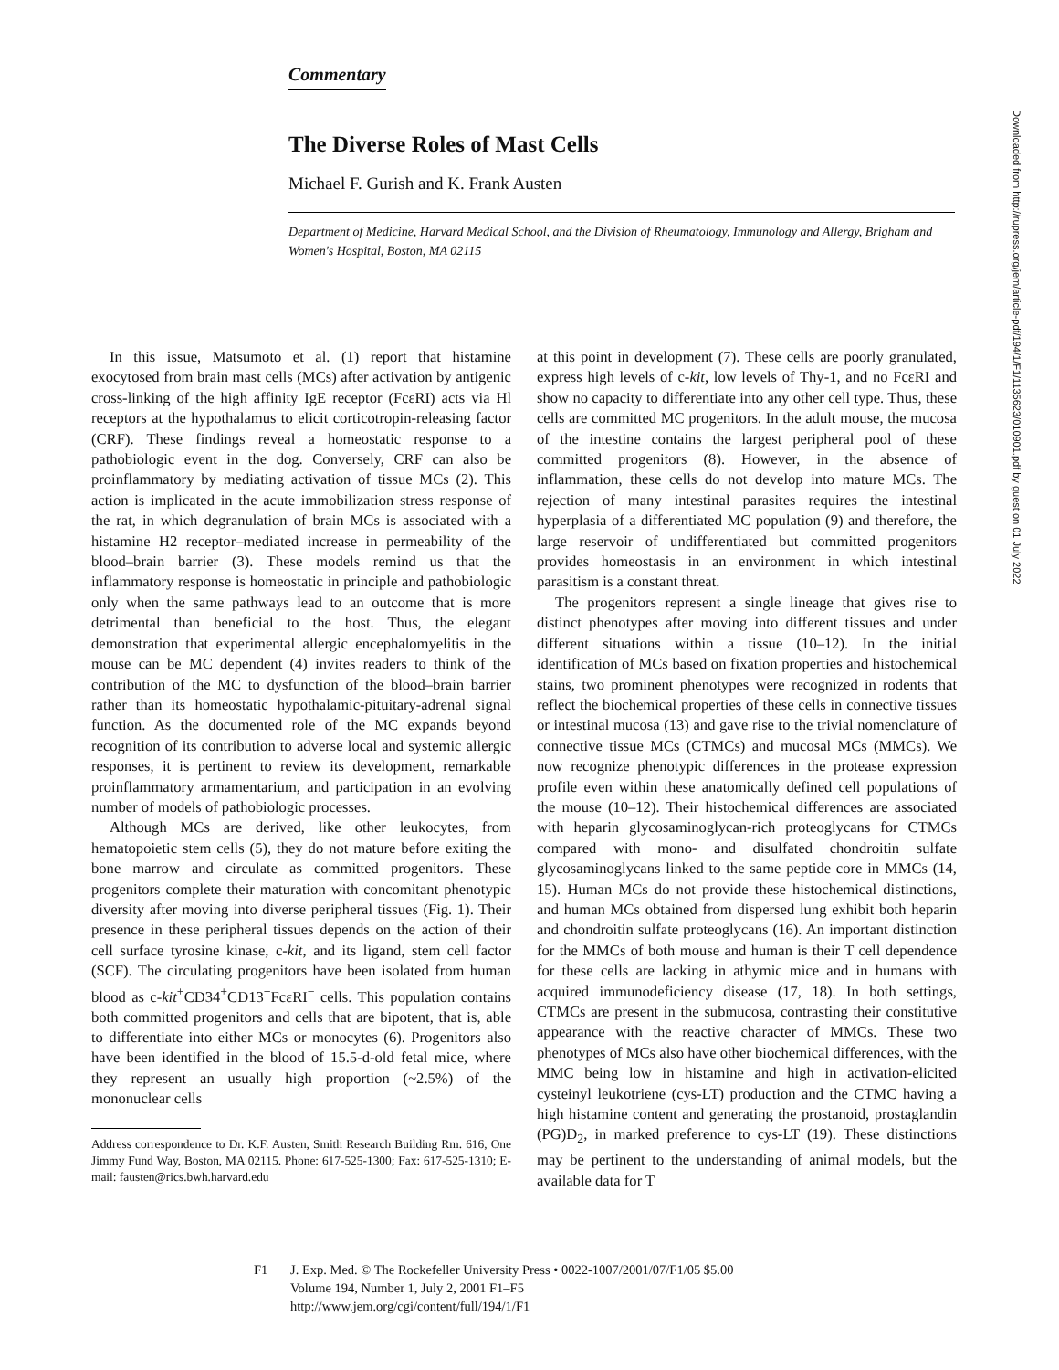Commentary
The Diverse Roles of Mast Cells
Michael F. Gurish and K. Frank Austen
Department of Medicine, Harvard Medical School, and the Division of Rheumatology, Immunology and Allergy, Brigham and Women's Hospital, Boston, MA 02115
In this issue, Matsumoto et al. (1) report that histamine exocytosed from brain mast cells (MCs) after activation by antigenic cross-linking of the high affinity IgE receptor (FcεRI) acts via Hl receptors at the hypothalamus to elicit corticotropin-releasing factor (CRF). These findings reveal a homeostatic response to a pathobiologic event in the dog. Conversely, CRF can also be proinflammatory by mediating activation of tissue MCs (2). This action is implicated in the acute immobilization stress response of the rat, in which degranulation of brain MCs is associated with a histamine H2 receptor–mediated increase in permeability of the blood–brain barrier (3). These models remind us that the inflammatory response is homeostatic in principle and pathobiologic only when the same pathways lead to an outcome that is more detrimental than beneficial to the host. Thus, the elegant demonstration that experimental allergic encephalomyelitis in the mouse can be MC dependent (4) invites readers to think of the contribution of the MC to dysfunction of the blood–brain barrier rather than its homeostatic hypothalamic-pituitary-adrenal signal function. As the documented role of the MC expands beyond recognition of its contribution to adverse local and systemic allergic responses, it is pertinent to review its development, remarkable proinflammatory armamentarium, and participation in an evolving number of models of pathobiologic processes.
Although MCs are derived, like other leukocytes, from hematopoietic stem cells (5), they do not mature before exiting the bone marrow and circulate as committed progenitors. These progenitors complete their maturation with concomitant phenotypic diversity after moving into diverse peripheral tissues (Fig. 1). Their presence in these peripheral tissues depends on the action of their cell surface tyrosine kinase, c-kit, and its ligand, stem cell factor (SCF). The circulating progenitors have been isolated from human blood as c-kit<sup>+</sup>CD34<sup>+</sup>CD13<sup>+</sup>FcεRI<sup>−</sup> cells. This population contains both committed progenitors and cells that are bipotent, that is, able to differentiate into either MCs or monocytes (6). Progenitors also have been identified in the blood of 15.5-d-old fetal mice, where they represent an usually high proportion (~2.5%) of the mononuclear cells
Address correspondence to Dr. K.F. Austen, Smith Research Building Rm. 616, One Jimmy Fund Way, Boston, MA 02115. Phone: 617-525-1300; Fax: 617-525-1310; E-mail: fausten@rics.bwh.harvard.edu
at this point in development (7). These cells are poorly granulated, express high levels of c-kit, low levels of Thy-1, and no FcεRI and show no capacity to differentiate into any other cell type. Thus, these cells are committed MC progenitors. In the adult mouse, the mucosa of the intestine contains the largest peripheral pool of these committed progenitors (8). However, in the absence of inflammation, these cells do not develop into mature MCs. The rejection of many intestinal parasites requires the intestinal hyperplasia of a differentiated MC population (9) and therefore, the large reservoir of undifferentiated but committed progenitors provides homeostasis in an environment in which intestinal parasitism is a constant threat.
The progenitors represent a single lineage that gives rise to distinct phenotypes after moving into different tissues and under different situations within a tissue (10–12). In the initial identification of MCs based on fixation properties and histochemical stains, two prominent phenotypes were recognized in rodents that reflect the biochemical properties of these cells in connective tissues or intestinal mucosa (13) and gave rise to the trivial nomenclature of connective tissue MCs (CTMCs) and mucosal MCs (MMCs). We now recognize phenotypic differences in the protease expression profile even within these anatomically defined cell populations of the mouse (10–12). Their histochemical differences are associated with heparin glycosaminoglycan-rich proteoglycans for CTMCs compared with mono- and disulfated chondroitin sulfate glycosaminoglycans linked to the same peptide core in MMCs (14, 15). Human MCs do not provide these histochemical distinctions, and human MCs obtained from dispersed lung exhibit both heparin and chondroitin sulfate proteoglycans (16). An important distinction for the MMCs of both mouse and human is their T cell dependence for these cells are lacking in athymic mice and in humans with acquired immunodeficiency disease (17, 18). In both settings, CTMCs are present in the submucosa, contrasting their constitutive appearance with the reactive character of MMCs. These two phenotypes of MCs also have other biochemical differences, with the MMC being low in histamine and high in activation-elicited cysteinyl leukotriene (cys-LT) production and the CTMC having a high histamine content and generating the prostanoid, prostaglandin (PG)D<sub>2</sub>, in marked preference to cys-LT (19). These distinctions may be pertinent to the understanding of animal models, but the available data for T
F1 J. Exp. Med. © The Rockefeller University Press • 0022-1007/2001/07/F1/05 $5.00
Volume 194, Number 1, July 2, 2001 F1–F5
http://www.jem.org/cgi/content/full/194/1/F1
Downloaded from http://rupress.org/jem/article-pdf/194/1/F1/1135623/010901.pdf by guest on 01 July 2022